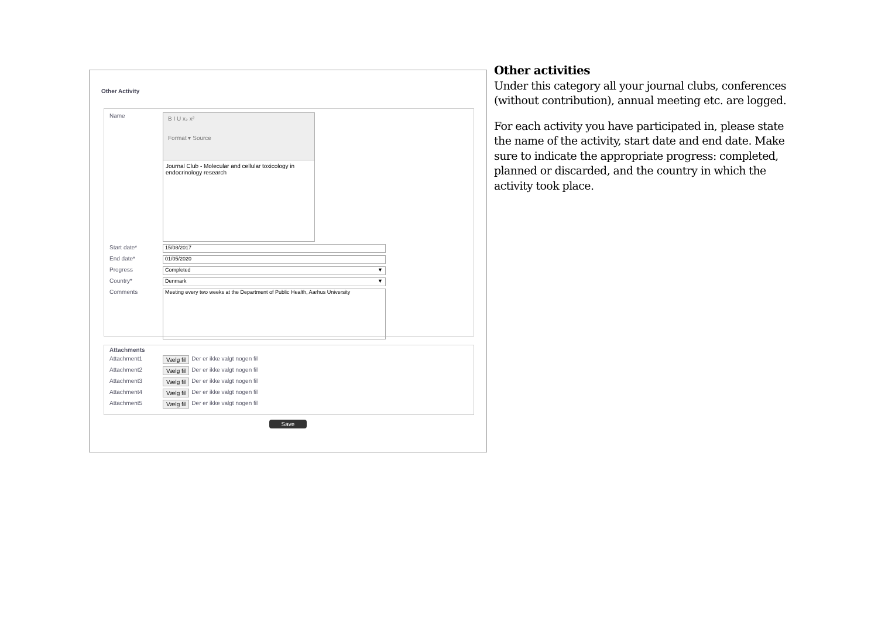Other Activity
Name
B I U x₂ x²
Format ▾ Source
Journal Club - Molecular and cellular toxicology in endocrinology research
Start date*
15/08/2017
End date*
01/05/2020
Progress
Completed ▼
Country*
Denmark ▼
Comments
Meeting every two weeks at the Department of Public Health, Aarhus University
Attachments
Attachment1 Vælg fil Der er ikke valgt nogen fil
Attachment2 Vælg fil Der er ikke valgt nogen fil
Attachment3 Vælg fil Der er ikke valgt nogen fil
Attachment4 Vælg fil Der er ikke valgt nogen fil
Attachment5 Vælg fil Der er ikke valgt nogen fil
Save
Other activities
Under this category all your journal clubs, conferences (without contribution), annual meeting etc. are logged.
For each activity you have participated in, please state the name of the activity, start date and end date. Make sure to indicate the appropriate progress: completed, planned or discarded, and the country in which the activity took place.